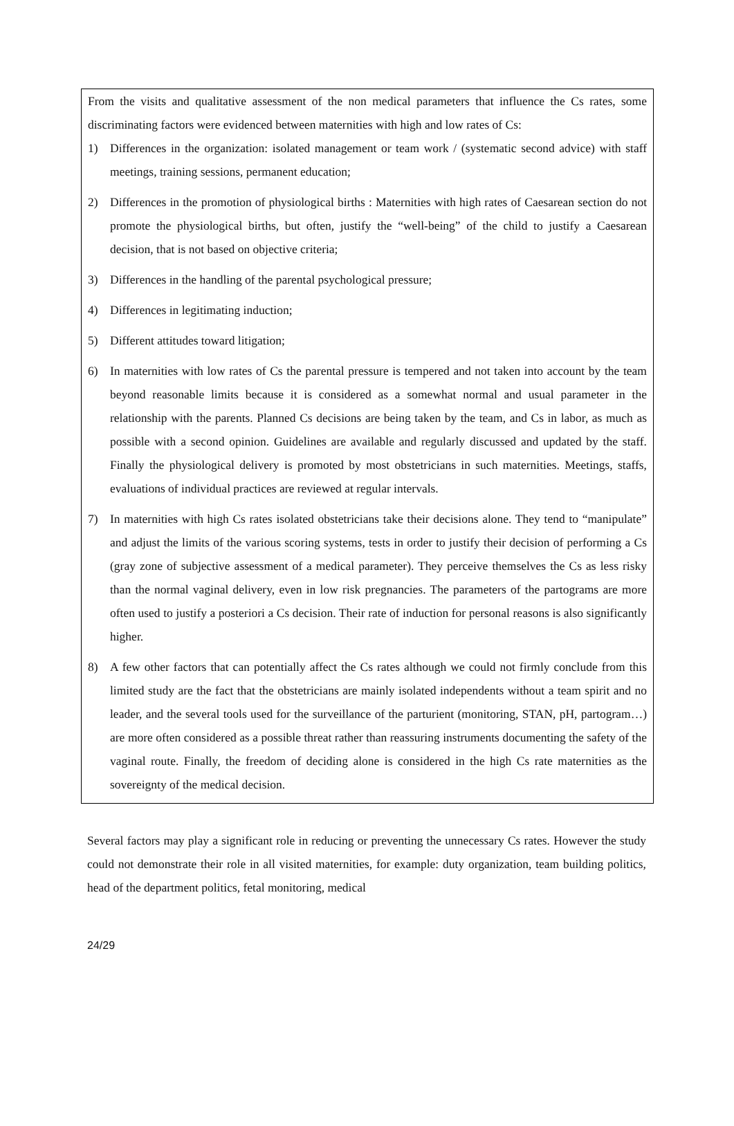From the visits and qualitative assessment of the non medical parameters that influence the Cs rates, some discriminating factors were evidenced between maternities with high and low rates of Cs:
1) Differences in the organization: isolated management or team work / (systematic second advice) with staff meetings, training sessions, permanent education;
2) Differences in the promotion of physiological births : Maternities with high rates of Caesarean section do not promote the physiological births, but often, justify the “well-being” of the child to justify a Caesarean decision, that is not based on objective criteria;
3) Differences in the handling of the parental psychological pressure;
4) Differences in legitimating induction;
5) Different attitudes toward litigation;
6) In maternities with low rates of Cs the parental pressure is tempered and not taken into account by the team beyond reasonable limits because it is considered as a somewhat normal and usual parameter in the relationship with the parents. Planned Cs decisions are being taken by the team, and Cs in labor, as much as possible with a second opinion. Guidelines are available and regularly discussed and updated by the staff. Finally the physiological delivery is promoted by most obstetricians in such maternities. Meetings, staffs, evaluations of individual practices are reviewed at regular intervals.
7) In maternities with high Cs rates isolated obstetricians take their decisions alone. They tend to “manipulate” and adjust the limits of the various scoring systems, tests in order to justify their decision of performing a Cs (gray zone of subjective assessment of a medical parameter). They perceive themselves the Cs as less risky than the normal vaginal delivery, even in low risk pregnancies. The parameters of the partograms are more often used to justify a posteriori a Cs decision. Their rate of induction for personal reasons is also significantly higher.
8) A few other factors that can potentially affect the Cs rates although we could not firmly conclude from this limited study are the fact that the obstetricians are mainly isolated independents without a team spirit and no leader, and the several tools used for the surveillance of the parturient (monitoring, STAN, pH, partogram…) are more often considered as a possible threat rather than reassuring instruments documenting the safety of the vaginal route. Finally, the freedom of deciding alone is considered in the high Cs rate maternities as the sovereignty of the medical decision.
Several factors may play a significant role in reducing or preventing the unnecessary Cs rates. However the study could not demonstrate their role in all visited maternities, for example: duty organization, team building politics, head of the department politics, fetal monitoring, medical
24/29